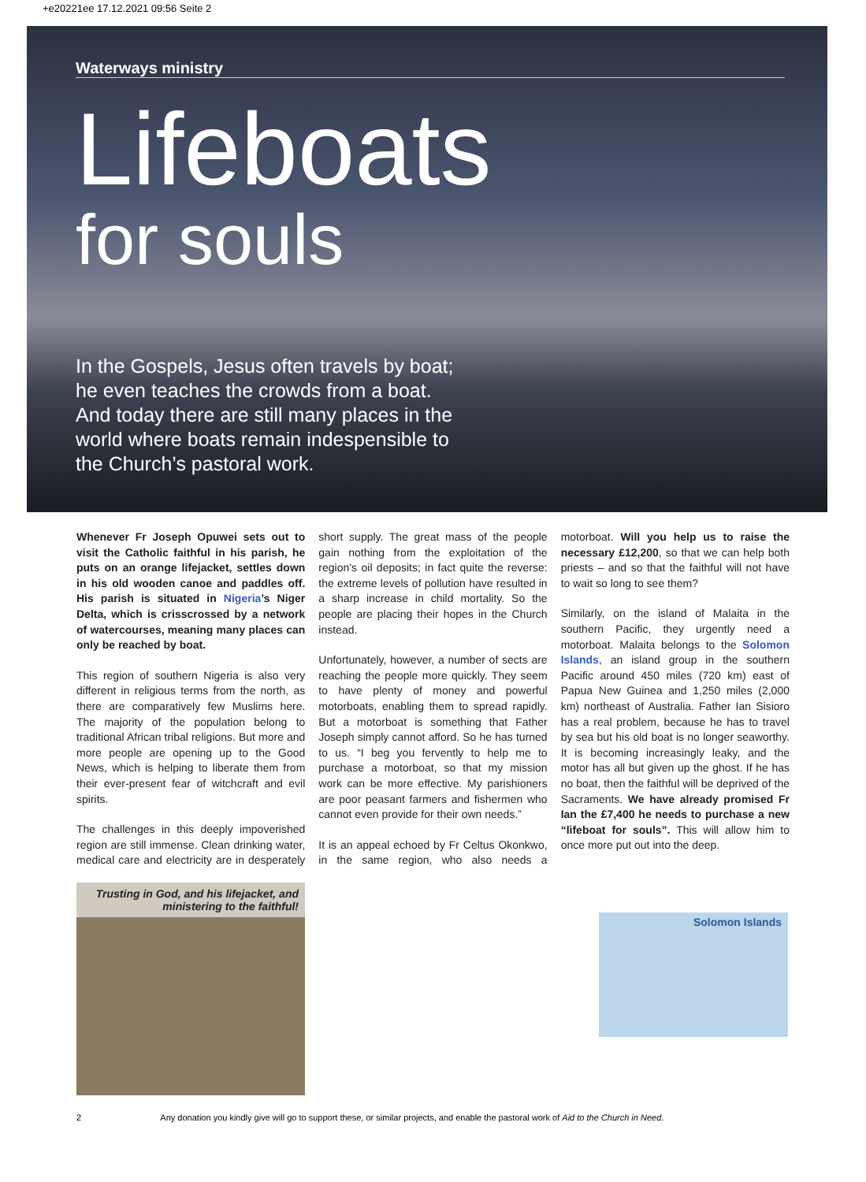+e20221ee 17.12.2021 09:56 Seite 2
Waterways ministry
Lifeboats
for souls
In the Gospels, Jesus often travels by boat; he even teaches the crowds from a boat. And today there are still many places in the world where boats remain indespensible to the Church’s pastoral work.
Whenever Fr Joseph Opuwei sets out to visit the Catholic faithful in his parish, he puts on an orange lifejacket, settles down in his old wooden canoe and paddles off. His parish is situated in Nigeria’s Niger Delta, which is crisscrossed by a network of watercourses, meaning many places can only be reached by boat.
This region of southern Nigeria is also very different in religious terms from the north, as there are comparatively few Muslims here. The majority of the population belong to traditional African tribal religions. But more and more people are opening up to the Good News, which is helping to liberate them from their ever-present fear of witchcraft and evil spirits.
The challenges in this deeply impoverished region are still immense. Clean drinking water, medical care and electricity are in desperately short supply. The great mass of the people gain nothing from the exploitation of the region’s oil deposits; in fact quite the reverse: the extreme levels of pollution have resulted in a sharp increase in child mortality. So the people are placing their hopes in the Church instead.
Unfortunately, however, a number of sects are reaching the people more quickly. They seem to have plenty of money and powerful motorboats, enabling them to spread rapidly. But a motorboat is something that Father Joseph simply cannot afford. So he has turned to us. “I beg you fervently to help me to purchase a motorboat, so that my mission work can be more effective. My parishioners are poor peasant farmers and fishermen who cannot even provide for their own needs.”
It is an appeal echoed by Fr Celtus Okonkwo, in the same region, who also needs a motorboat. Will you help us to raise the necessary £12,200, so that we can help both priests – and so that the faithful will not have to wait so long to see them?
Similarly, on the island of Malaita in the southern Pacific, they urgently need a motorboat. Malaita belongs to the Solomon Islands, an island group in the southern Pacific around 450 miles (720 km) east of Papua New Guinea and 1,250 miles (2,000 km) northeast of Australia. Father Ian Sisioro has a real problem, because he has to travel by sea but his old boat is no longer seaworthy. It is becoming increasingly leaky, and the motor has all but given up the ghost. If he has no boat, then the faithful will be deprived of the Sacraments. We have already promised Fr Ian the £7,400 he needs to purchase a new “lifeboat for souls”. This will allow him to once more put out into the deep.
Trusting in God, and his lifejacket, and ministering to the faithful!
Solomon Islands
2 Any donation you kindly give will go to support these, or similar projects, and enable the pastoral work of Aid to the Church in Need.